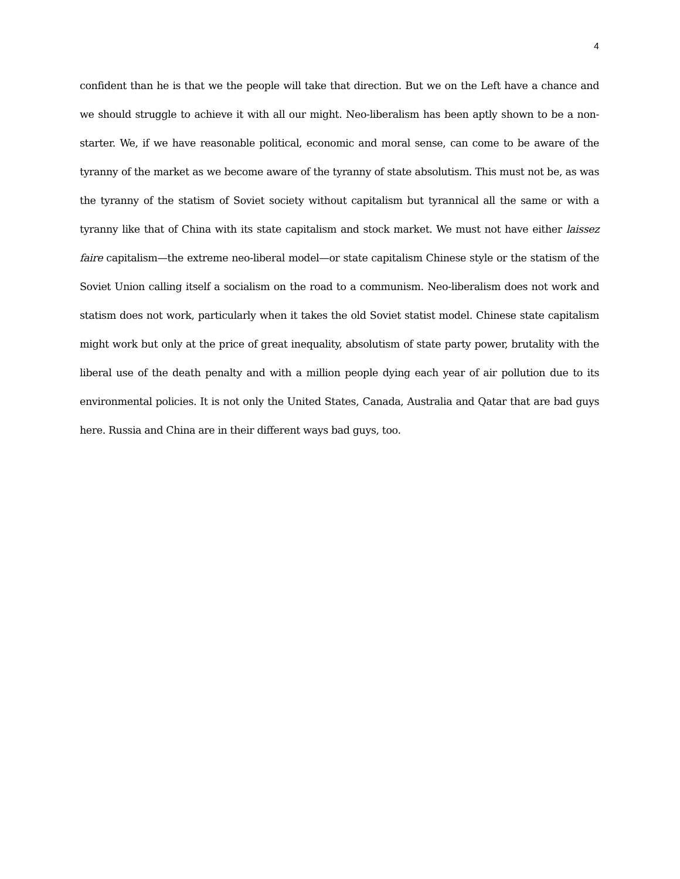4
confident than he is that we the people will take that direction. But we on the Left have a chance and we should struggle to achieve it with all our might. Neo-liberalism has been aptly shown to be a non-starter. We, if we have reasonable political, economic and moral sense, can come to be aware of the tyranny of the market as we become aware of the tyranny of state absolutism. This must not be, as was the tyranny of the statism of Soviet society without capitalism but tyrannical all the same or with a tyranny like that of China with its state capitalism and stock market. We must not have either laissez faire capitalism—the extreme neo-liberal model—or state capitalism Chinese style or the statism of the Soviet Union calling itself a socialism on the road to a communism. Neo-liberalism does not work and statism does not work, particularly when it takes the old Soviet statist model. Chinese state capitalism might work but only at the price of great inequality, absolutism of state party power, brutality with the liberal use of the death penalty and with a million people dying each year of air pollution due to its environmental policies. It is not only the United States, Canada, Australia and Qatar that are bad guys here. Russia and China are in their different ways bad guys, too.